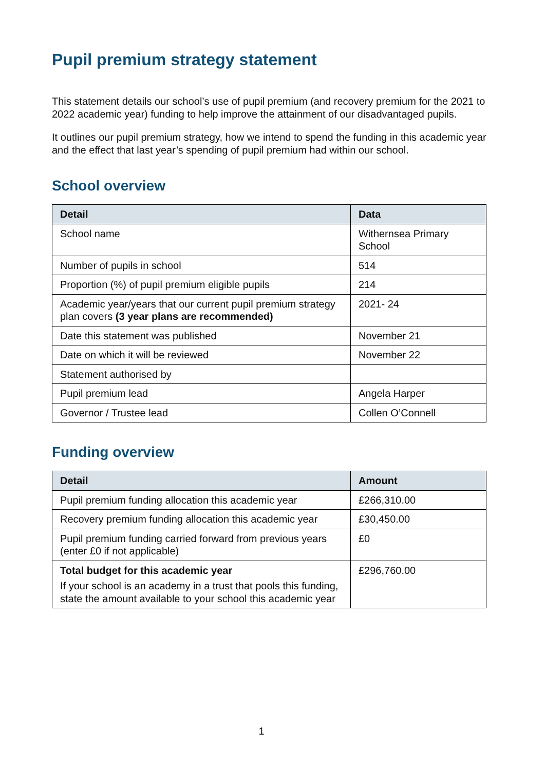Pupil premium strategy statement
This statement details our school’s use of pupil premium (and recovery premium for the 2021 to 2022 academic year) funding to help improve the attainment of our disadvantaged pupils.
It outlines our pupil premium strategy, how we intend to spend the funding in this academic year and the effect that last year’s spending of pupil premium had within our school.
School overview
| Detail | Data |
| --- | --- |
| School name | Withernsea Primary School |
| Number of pupils in school | 514 |
| Proportion (%) of pupil premium eligible pupils | 214 |
| Academic year/years that our current pupil premium strategy plan covers (3 year plans are recommended) | 2021- 24 |
| Date this statement was published | November 21 |
| Date on which it will be reviewed | November 22 |
| Statement authorised by | |
| Pupil premium lead | Angela Harper |
| Governor / Trustee lead | Collen O’Connell |
Funding overview
| Detail | Amount |
| --- | --- |
| Pupil premium funding allocation this academic year | £266,310.00 |
| Recovery premium funding allocation this academic year | £30,450.00 |
| Pupil premium funding carried forward from previous years (enter £0 if not applicable) | £0 |
| Total budget for this academic year If your school is an academy in a trust that pools this funding, state the amount available to your school this academic year | £296,760.00 |
1